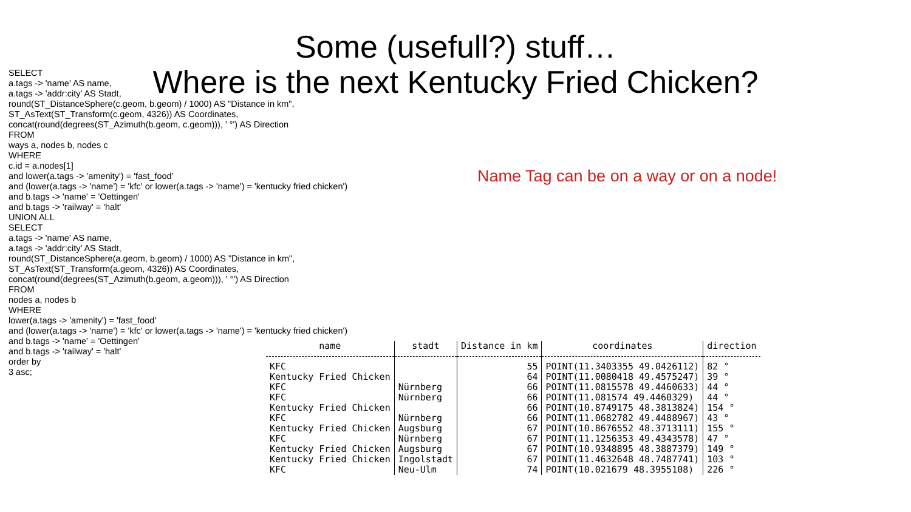Some (usefull?) stuff…
Where is the next Kentucky Fried Chicken?
SELECT
a.tags -> 'name' AS name,
a.tags -> 'addr:city' AS Stadt,
round(ST_DistanceSphere(c.geom, b.geom) / 1000) AS "Distance in km",
ST_AsText(ST_Transform(c.geom, 4326)) AS Coordinates,
concat(round(degrees(ST_Azimuth(b.geom, c.geom))), ' °') AS Direction
FROM
ways a, nodes b, nodes c
WHERE
c.id = a.nodes[1]
and lower(a.tags -> 'amenity') = 'fast_food'
and (lower(a.tags -> 'name') = 'kfc' or lower(a.tags -> 'name') = 'kentucky fried chicken')
and b.tags -> 'name' = 'Oettingen'
and b.tags -> 'railway' = 'halt'
UNION ALL
SELECT
a.tags -> 'name' AS name,
a.tags -> 'addr:city' AS Stadt,
round(ST_DistanceSphere(a.geom, b.geom) / 1000) AS "Distance in km",
ST_AsText(ST_Transform(a.geom, 4326)) AS Coordinates,
concat(round(degrees(ST_Azimuth(b.geom, a.geom))), ' °') AS Direction
FROM
nodes a, nodes b
WHERE
lower(a.tags -> 'amenity') = 'fast_food'
and (lower(a.tags -> 'name') = 'kfc' or lower(a.tags -> 'name') = 'kentucky fried chicken')
and b.tags -> 'name' = 'Oettingen'
and b.tags -> 'railway' = 'halt'
order by
3 asc;
Name Tag can be on a way or on a node!
| name | stadt | Distance in km | coordinates | direction |
| --- | --- | --- | --- | --- |
| KFC | | 55 | POINT(11.3403355 49.0426112) | 82 ° |
| Kentucky Fried Chicken | | 64 | POINT(11.0080418 49.4575247) | 39 ° |
| KFC | Nürnberg | 66 | POINT(11.0815578 49.4460633) | 44 ° |
| KFC | Nürnberg | 66 | POINT(11.081574 49.4460329) | 44 ° |
| Kentucky Fried Chicken | | 66 | POINT(10.8749175 48.3813824) | 154 ° |
| KFC | Nürnberg | 66 | POINT(11.0682782 49.4488967) | 43 ° |
| Kentucky Fried Chicken | Augsburg | 67 | POINT(10.8676552 48.3713111) | 155 ° |
| KFC | Nürnberg | 67 | POINT(11.1256353 49.4343578) | 47 ° |
| Kentucky Fried Chicken | Augsburg | 67 | POINT(10.9348895 48.3887379) | 149 ° |
| Kentucky Fried Chicken | Ingolstadt | 67 | POINT(11.4632648 48.7487741) | 103 ° |
| KFC | Neu-Ulm | 74 | POINT(10.021679 48.3955108) | 226 ° |